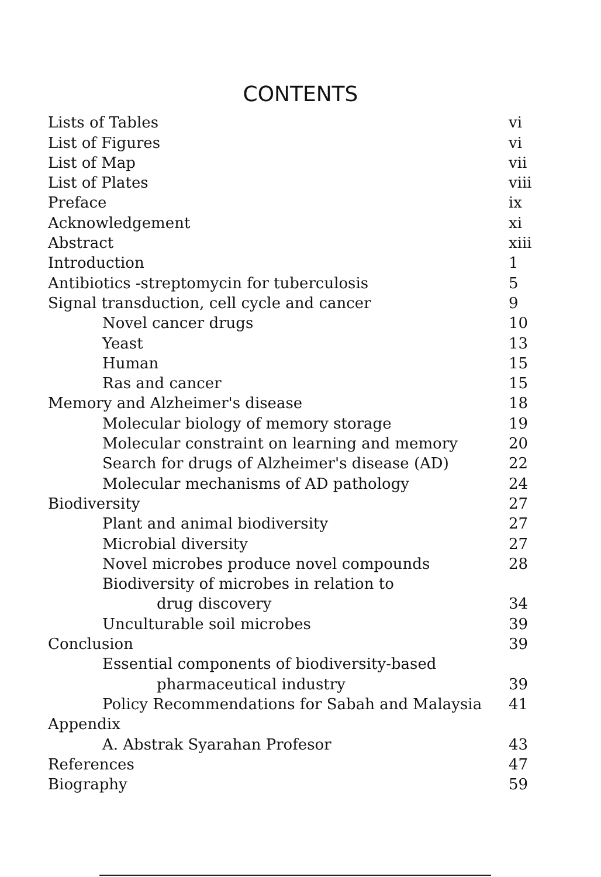CONTENTS
| Lists of Tables | vi |
| List of Figures | vi |
| List of Map | vii |
| List of Plates | viii |
| Preface | ix |
| Acknowledgement | xi |
| Abstract | xiii |
| Introduction | 1 |
| Antibiotics -streptomycin for tuberculosis | 5 |
| Signal transduction, cell cycle and cancer | 9 |
| Novel cancer drugs | 10 |
| Yeast | 13 |
| Human | 15 |
| Ras and cancer | 15 |
| Memory and Alzheimer's disease | 18 |
| Molecular biology of memory storage | 19 |
| Molecular constraint on learning and memory | 20 |
| Search for drugs of Alzheimer's disease (AD) | 22 |
| Molecular mechanisms of AD pathology | 24 |
| Biodiversity | 27 |
| Plant and animal biodiversity | 27 |
| Microbial diversity | 27 |
| Novel microbes produce novel compounds | 28 |
| Biodiversity of microbes in relation to | |
| drug discovery | 34 |
| Unculturable soil microbes | 39 |
| Conclusion | 39 |
| Essential components of biodiversity-based | |
| pharmaceutical industry | 39 |
| Policy Recommendations for Sabah and Malaysia | 41 |
| Appendix | |
| A. Abstrak Syarahan Profesor | 43 |
| References | 47 |
| Biography | 59 |